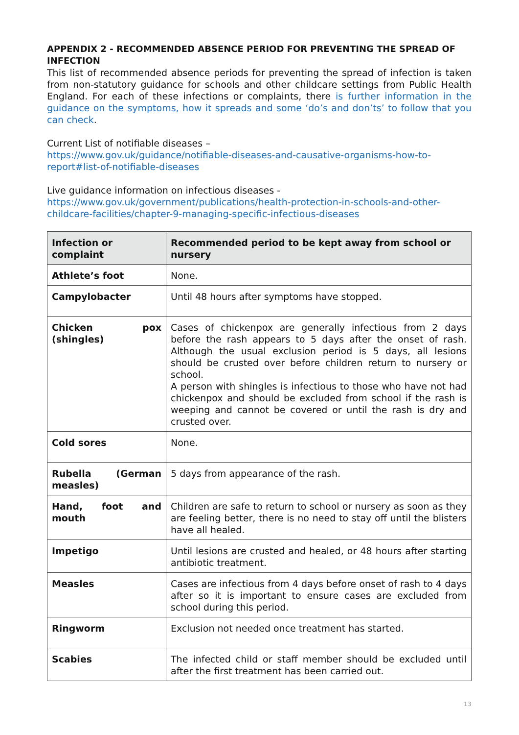APPENDIX 2 - RECOMMENDED ABSENCE PERIOD FOR PREVENTING THE SPREAD OF INFECTION
This list of recommended absence periods for preventing the spread of infection is taken from non-statutory guidance for schools and other childcare settings from Public Health England. For each of these infections or complaints, there is further information in the guidance on the symptoms, how it spreads and some ‘do’s and don’ts’ to follow that you can check.
Current List of notifiable diseases –
https://www.gov.uk/guidance/notifiable-diseases-and-causative-organisms-how-to-report#list-of-notifiable-diseases
Live guidance information on infectious diseases -
https://www.gov.uk/government/publications/health-protection-in-schools-and-other-childcare-facilities/chapter-9-managing-specific-infectious-diseases
| Infection or complaint | Recommended period to be kept away from school or nursery |
| --- | --- |
| Athlete’s foot | None. |
| Campylobacter | Until 48 hours after symptoms have stopped. |
| Chicken pox (shingles) | Cases of chickenpox are generally infectious from 2 days before the rash appears to 5 days after the onset of rash. Although the usual exclusion period is 5 days, all lesions should be crusted over before children return to nursery or school. A person with shingles is infectious to those who have not had chickenpox and should be excluded from school if the rash is weeping and cannot be covered or until the rash is dry and crusted over. |
| Cold sores | None. |
| Rubella (German measles) | 5 days from appearance of the rash. |
| Hand, foot and mouth | Children are safe to return to school or nursery as soon as they are feeling better, there is no need to stay off until the blisters have all healed. |
| Impetigo | Until lesions are crusted and healed, or 48 hours after starting antibiotic treatment. |
| Measles | Cases are infectious from 4 days before onset of rash to 4 days after so it is important to ensure cases are excluded from school during this period. |
| Ringworm | Exclusion not needed once treatment has started. |
| Scabies | The infected child or staff member should be excluded until after the first treatment has been carried out. |
13